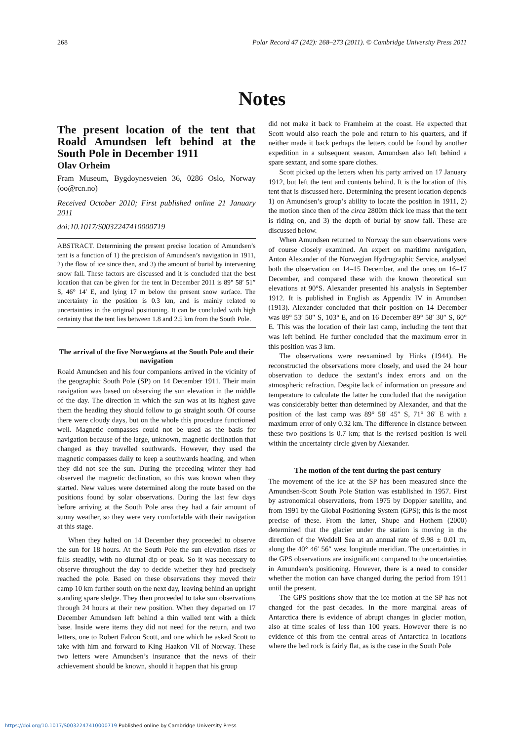268 Polar Record 47 (242): 268–273 (2011). © Cambridge University Press 2011
Notes
The present location of the tent that Roald Amundsen left behind at the South Pole in December 1911
Olav Orheim
Fram Museum, Bygdoynesveien 36, 0286 Oslo, Norway (oo@rcn.no)
Received October 2010; First published online 21 January 2011
doi:10.1017/S0032247410000719
ABSTRACT. Determining the present precise location of Amundsen’s tent is a function of 1) the precision of Amundsen’s navigation in 1911, 2) the flow of ice since then, and 3) the amount of burial by intervening snow fall. These factors are discussed and it is concluded that the best location that can be given for the tent in December 2011 is 89° 58′ 51″ S, 46° 14′ E, and lying 17 m below the present snow surface. The uncertainty in the position is 0.3 km, and is mainly related to uncertainties in the original positioning. It can be concluded with high certainty that the tent lies between 1.8 and 2.5 km from the South Pole.
The arrival of the five Norwegians at the South Pole and their navigation
Roald Amundsen and his four companions arrived in the vicinity of the geographic South Pole (SP) on 14 December 1911. Their main navigation was based on observing the sun elevation in the middle of the day. The direction in which the sun was at its highest gave them the heading they should follow to go straight south. Of course there were cloudy days, but on the whole this procedure functioned well. Magnetic compasses could not be used as the basis for navigation because of the large, unknown, magnetic declination that changed as they travelled southwards. However, they used the magnetic compasses daily to keep a southwards heading, and when they did not see the sun. During the preceding winter they had observed the magnetic declination, so this was known when they started. New values were determined along the route based on the positions found by solar observations. During the last few days before arriving at the South Pole area they had a fair amount of sunny weather, so they were very comfortable with their navigation at this stage.
When they halted on 14 December they proceeded to observe the sun for 18 hours. At the South Pole the sun elevation rises or falls steadily, with no diurnal dip or peak. So it was necessary to observe throughout the day to decide whether they had precisely reached the pole. Based on these observations they moved their camp 10 km further south on the next day, leaving behind an upright standing spare sledge. They then proceeded to take sun observations through 24 hours at their new position. When they departed on 17 December Amundsen left behind a thin walled tent with a thick base. Inside were items they did not need for the return, and two letters, one to Robert Falcon Scott, and one which he asked Scott to take with him and forward to King Haakon VII of Norway. These two letters were Amundsen’s insurance that the news of their achievement should be known, should it happen that his group
did not make it back to Framheim at the coast. He expected that Scott would also reach the pole and return to his quarters, and if neither made it back perhaps the letters could be found by another expedition in a subsequent season. Amundsen also left behind a spare sextant, and some spare clothes.
Scott picked up the letters when his party arrived on 17 January 1912, but left the tent and contents behind. It is the location of this tent that is discussed here. Determining the present location depends 1) on Amundsen’s group’s ability to locate the position in 1911, 2) the motion since then of the circa 2800m thick ice mass that the tent is riding on, and 3) the depth of burial by snow fall. These are discussed below.
When Amundsen returned to Norway the sun observations were of course closely examined. An expert on maritime navigation, Anton Alexander of the Norwegian Hydrographic Service, analysed both the observation on 14–15 December, and the ones on 16–17 December, and compared these with the known theoretical sun elevations at 90°S. Alexander presented his analysis in September 1912. It is published in English as Appendix IV in Amundsen (1913). Alexander concluded that their position on 14 December was 89° 53′ 50″ S, 103° E, and on 16 December 89° 58′ 30″ S, 60° E. This was the location of their last camp, including the tent that was left behind. He further concluded that the maximum error in this position was 3 km.
The observations were reexamined by Hinks (1944). He reconstructed the observations more closely, and used the 24 hour observation to deduce the sextant’s index errors and on the atmospheric refraction. Despite lack of information on pressure and temperature to calculate the latter he concluded that the navigation was considerably better than determined by Alexander, and that the position of the last camp was 89° 58′ 45″ S, 71° 36′ E with a maximum error of only 0.32 km. The difference in distance between these two positions is 0.7 km; that is the revised position is well within the uncertainty circle given by Alexander.
The motion of the tent during the past century
The movement of the ice at the SP has been measured since the Amundsen-Scott South Pole Station was established in 1957. First by astronomical observations, from 1975 by Doppler satellite, and from 1991 by the Global Positioning System (GPS); this is the most precise of these. From the latter, Shupe and Hothem (2000) determined that the glacier under the station is moving in the direction of the Weddell Sea at an annual rate of 9.98 ± 0.01 m, along the 40° 46′ 56″ west longitude meridian. The uncertainties in the GPS observations are insignificant compared to the uncertainties in Amundsen’s positioning. However, there is a need to consider whether the motion can have changed during the period from 1911 until the present.
The GPS positions show that the ice motion at the SP has not changed for the past decades. In the more marginal areas of Antarctica there is evidence of abrupt changes in glacier motion, also at time scales of less than 100 years. However there is no evidence of this from the central areas of Antarctica in locations where the bed rock is fairly flat, as is the case in the South Pole
https://doi.org/10.1017/S0032247410000719 Published online by Cambridge University Press